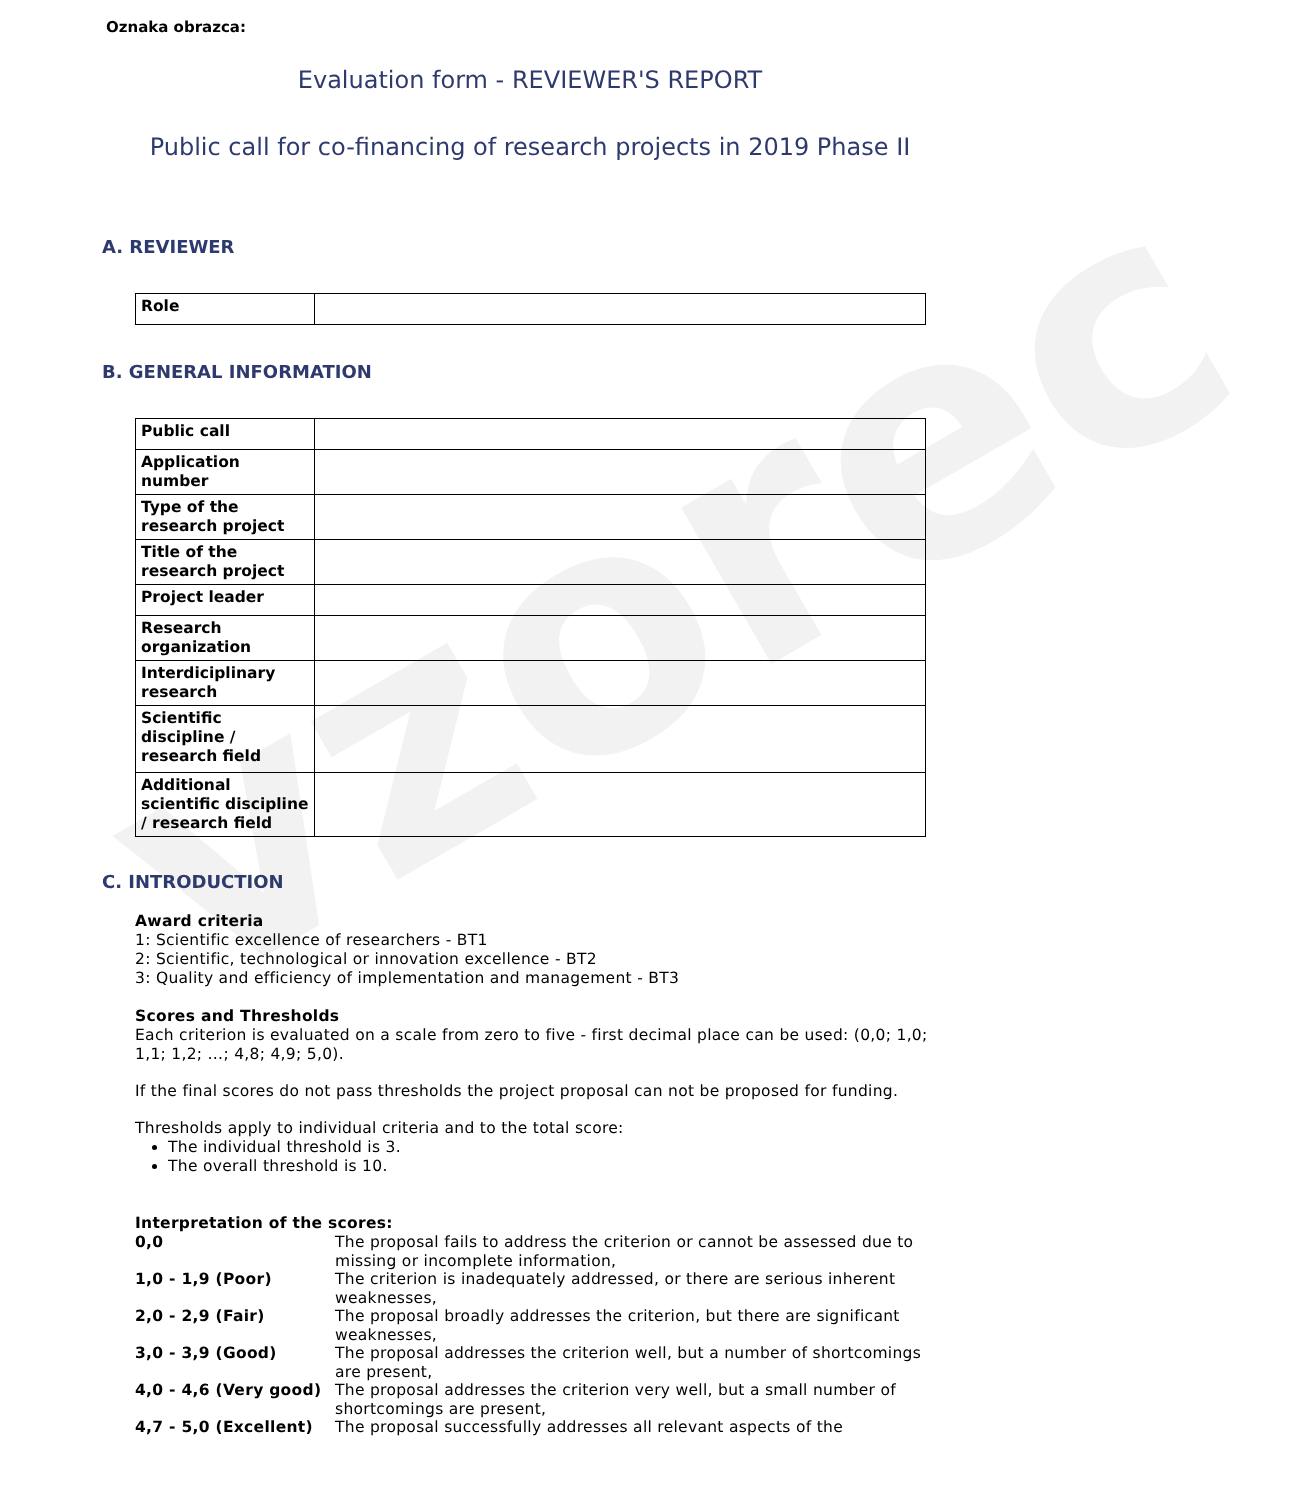vzorec
Oznaka obrazca:
Evaluation form - REVIEWER'S REPORT
Public call for co-financing of research projects in 2019 Phase II
A. REVIEWER
| Role | |
B. GENERAL INFORMATION
| Public call | |
| Application number | |
| Type of the research project | |
| Title of the research project | |
| Project leader | |
| Research organization | |
| Interdiciplinary research | |
| Scientific discipline / research field | |
| Additional scientific discipline / research field | |
C. INTRODUCTION
Award criteria
1: Scientific excellence of researchers - BT1
2: Scientific, technological or innovation excellence - BT2
3: Quality and efficiency of implementation and management - BT3
Scores and Thresholds
Each criterion is evaluated on a scale from zero to five - first decimal place can be used: (0,0; 1,0; 1,1; 1,2; …; 4,8; 4,9; 5,0).
If the final scores do not pass thresholds the project proposal can not be proposed for funding.
Thresholds apply to individual criteria and to the total score:
The individual threshold is 3.
The overall threshold is 10.
Interpretation of the scores:
| 0,0 | The proposal fails to address the criterion or cannot be assessed due to missing or incomplete information, |
| 1,0 - 1,9 (Poor) | The criterion is inadequately addressed, or there are serious inherent weaknesses, |
| 2,0 - 2,9 (Fair) | The proposal broadly addresses the criterion, but there are significant weaknesses, |
| 3,0 - 3,9 (Good) | The proposal addresses the criterion well, but a number of shortcomings are present, |
| 4,0 - 4,6 (Very good) | The proposal addresses the criterion very well, but a small number of shortcomings are present, |
| 4,7 - 5,0 (Excellent) | The proposal successfully addresses all relevant aspects of the |